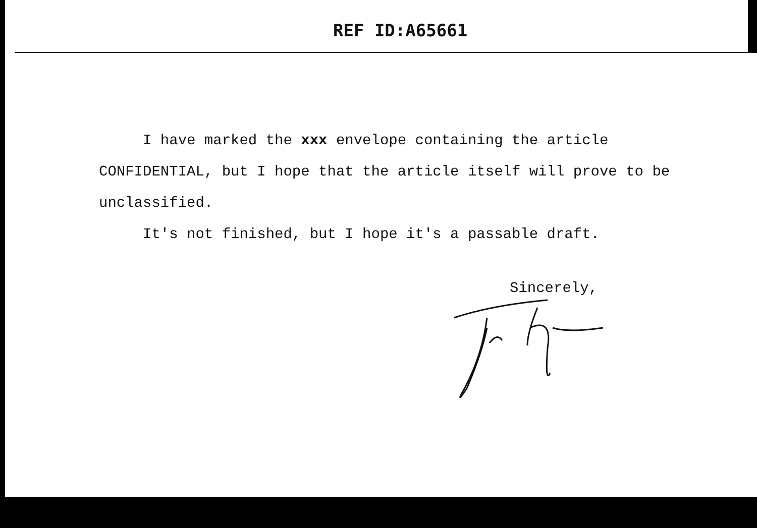REF ID:A65661
I have marked the xxx envelope containing the article CONFIDENTIAL, but I hope that the article itself will prove to be unclassified.
It's not finished, but I hope it's a passable draft.
Sincerely,